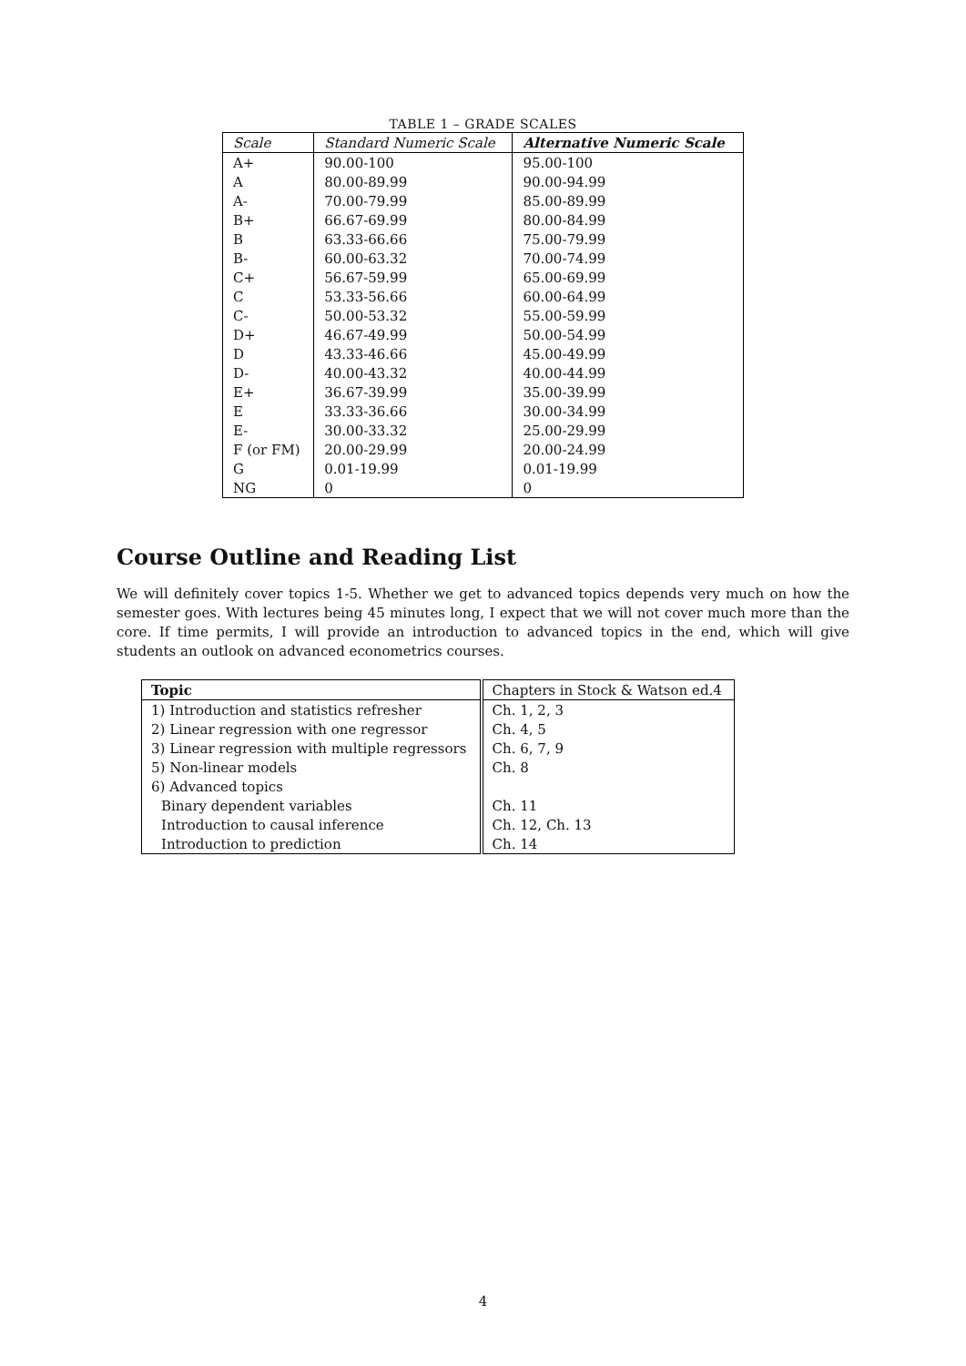TABLE 1 – GRADE SCALES
| Scale | Standard Numeric Scale | Alternative Numeric Scale |
| --- | --- | --- |
| A+ | 90.00-100 | 95.00-100 |
| A | 80.00-89.99 | 90.00-94.99 |
| A- | 70.00-79.99 | 85.00-89.99 |
| B+ | 66.67-69.99 | 80.00-84.99 |
| B | 63.33-66.66 | 75.00-79.99 |
| B- | 60.00-63.32 | 70.00-74.99 |
| C+ | 56.67-59.99 | 65.00-69.99 |
| C | 53.33-56.66 | 60.00-64.99 |
| C- | 50.00-53.32 | 55.00-59.99 |
| D+ | 46.67-49.99 | 50.00-54.99 |
| D | 43.33-46.66 | 45.00-49.99 |
| D- | 40.00-43.32 | 40.00-44.99 |
| E+ | 36.67-39.99 | 35.00-39.99 |
| E | 33.33-36.66 | 30.00-34.99 |
| E- | 30.00-33.32 | 25.00-29.99 |
| F (or FM) | 20.00-29.99 | 20.00-24.99 |
| G | 0.01-19.99 | 0.01-19.99 |
| NG | 0 | 0 |
Course Outline and Reading List
We will definitely cover topics 1-5. Whether we get to advanced topics depends very much on how the semester goes. With lectures being 45 minutes long, I expect that we will not cover much more than the core. If time permits, I will provide an introduction to advanced topics in the end, which will give students an outlook on advanced econometrics courses.
| Topic | Chapters in Stock & Watson ed.4 |
| --- | --- |
| 1) Introduction and statistics refresher | Ch. 1, 2, 3 |
| 2) Linear regression with one regressor | Ch. 4, 5 |
| 3) Linear regression with multiple regressors | Ch. 6, 7, 9 |
| 5) Non-linear models | Ch. 8 |
| 6) Advanced topics | |
| Binary dependent variables | Ch. 11 |
| Introduction to causal inference | Ch. 12, Ch. 13 |
| Introduction to prediction | Ch. 14 |
4